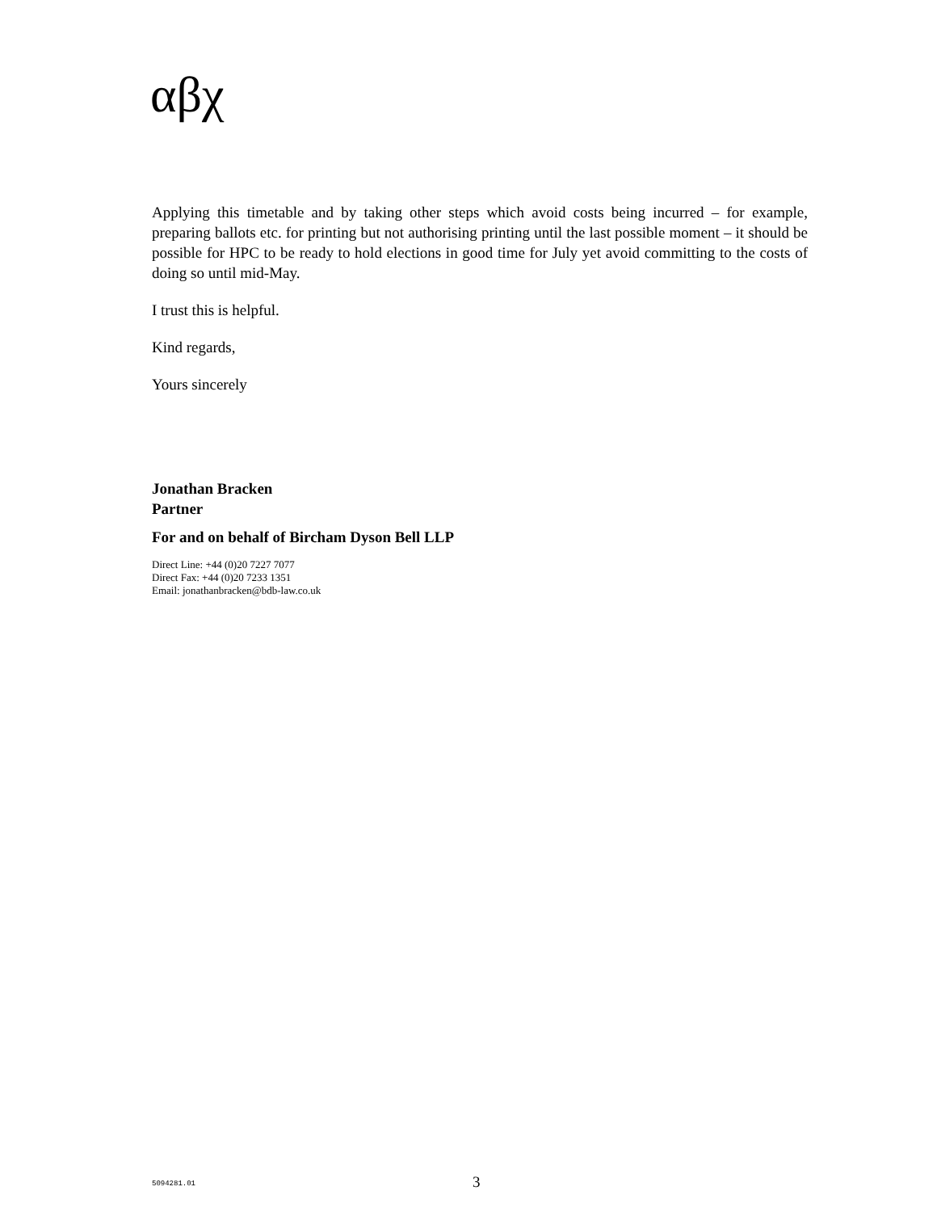αβχ
Applying this timetable and by taking other steps which avoid costs being incurred – for example, preparing ballots etc. for printing but not authorising printing until the last possible moment – it should be possible for HPC to be ready to hold elections in good time for July yet avoid committing to the costs of doing so until mid-May.
I trust this is helpful.
Kind regards,
Yours sincerely
Jonathan Bracken
Partner
For and on behalf of Bircham Dyson Bell LLP
Direct Line: +44 (0)20 7227 7077
Direct Fax: +44 (0)20 7233 1351
Email: jonathanbracken@bdb-law.co.uk
5094281.01 3